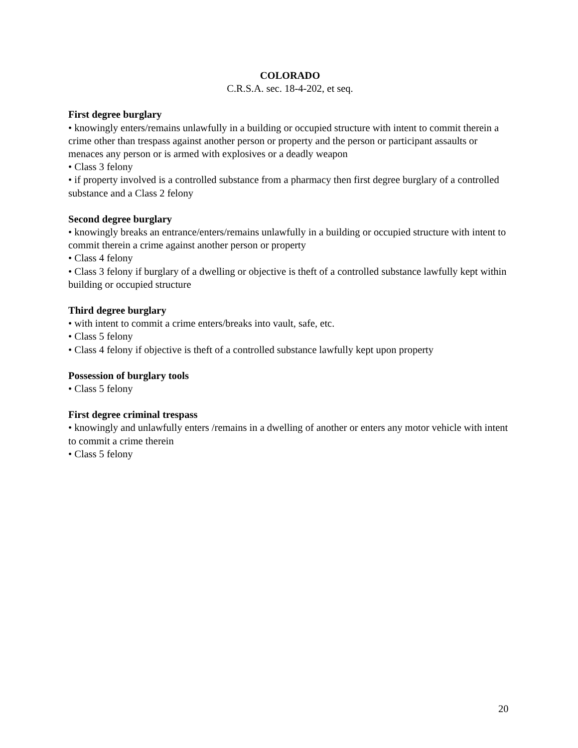COLORADO
C.R.S.A. sec. 18-4-202, et seq.
First degree burglary
• knowingly enters/remains unlawfully in a building or occupied structure with intent to commit therein a crime other than trespass against another person or property and the person or participant assaults or menaces any person or is armed with explosives or a deadly weapon
• Class 3 felony
• if property involved is a controlled substance from a pharmacy then first degree burglary of a controlled substance and a Class 2 felony
Second degree burglary
• knowingly breaks an entrance/enters/remains unlawfully in a building or occupied structure with intent to commit therein a crime against another person or property
• Class 4 felony
• Class 3 felony if burglary of a dwelling or objective is theft of a controlled substance lawfully kept within building or occupied structure
Third degree burglary
• with intent to commit a crime enters/breaks into vault, safe, etc.
• Class 5 felony
• Class 4 felony if objective is theft of a controlled substance lawfully kept upon property
Possession of burglary tools
• Class 5 felony
First degree criminal trespass
• knowingly and unlawfully enters /remains in a dwelling of another or enters any motor vehicle with intent to commit a crime therein
• Class 5 felony
20